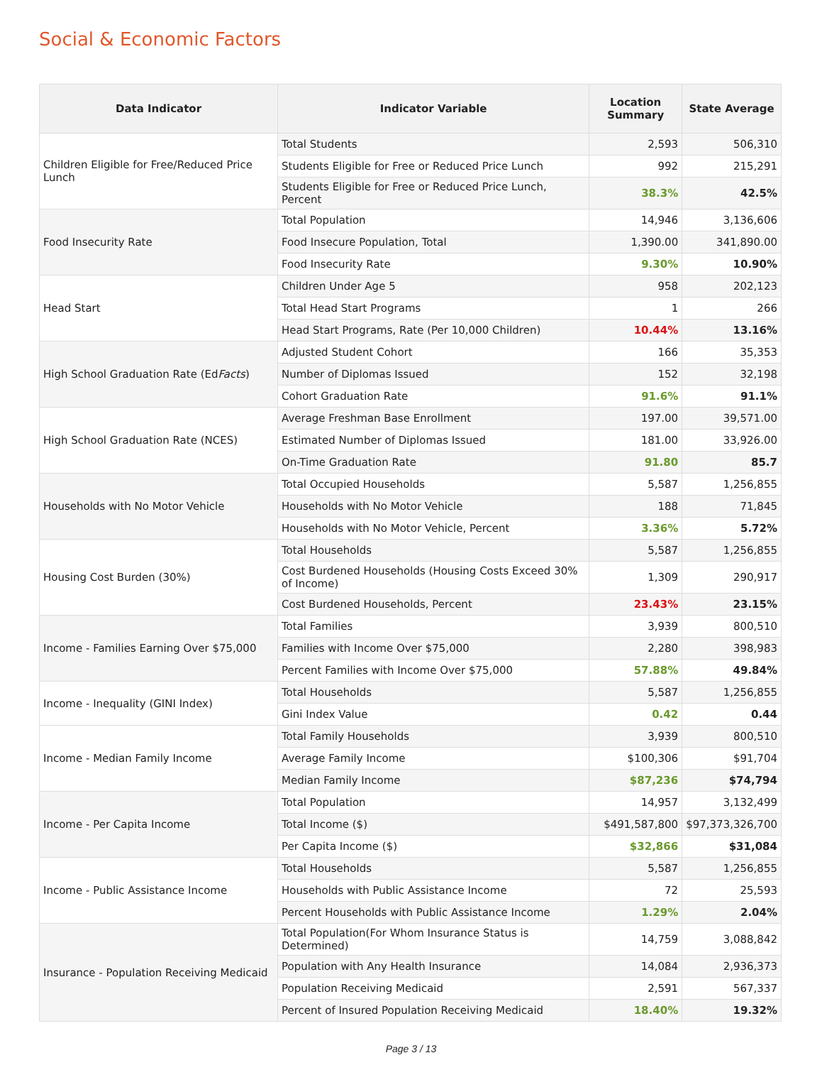Social & Economic Factors
| Data Indicator | Indicator Variable | Location Summary | State Average |
| --- | --- | --- | --- |
| Children Eligible for Free/Reduced Price Lunch | Total Students | 2,593 | 506,310 |
| | Students Eligible for Free or Reduced Price Lunch | 992 | 215,291 |
| | Students Eligible for Free or Reduced Price Lunch, Percent | 38.3% | 42.5% |
| Food Insecurity Rate | Total Population | 14,946 | 3,136,606 |
| | Food Insecure Population, Total | 1,390.00 | 341,890.00 |
| | Food Insecurity Rate | 9.30% | 10.90% |
| Head Start | Children Under Age 5 | 958 | 202,123 |
| | Total Head Start Programs | 1 | 266 |
| | Head Start Programs, Rate (Per 10,000 Children) | 10.44% | 13.16% |
| High School Graduation Rate (Ed Facts ) | Adjusted Student Cohort | 166 | 35,353 |
| | Number of Diplomas Issued | 152 | 32,198 |
| | Cohort Graduation Rate | 91.6% | 91.1% |
| High School Graduation Rate (NCES) | Average Freshman Base Enrollment | 197.00 | 39,571.00 |
| | Estimated Number of Diplomas Issued | 181.00 | 33,926.00 |
| | On-Time Graduation Rate | 91.80 | 85.7 |
| Households with No Motor Vehicle | Total Occupied Households | 5,587 | 1,256,855 |
| | Households with No Motor Vehicle | 188 | 71,845 |
| | Households with No Motor Vehicle, Percent | 3.36% | 5.72% |
| Housing Cost Burden (30%) | Total Households | 5,587 | 1,256,855 |
| | Cost Burdened Households (Housing Costs Exceed 30% of Income) | 1,309 | 290,917 |
| | Cost Burdened Households, Percent | 23.43% | 23.15% |
| Income - Families Earning Over $75,000 | Total Families | 3,939 | 800,510 |
| | Families with Income Over $75,000 | 2,280 | 398,983 |
| | Percent Families with Income Over $75,000 | 57.88% | 49.84% |
| Income - Inequality (GINI Index) | Total Households | 5,587 | 1,256,855 |
| | Gini Index Value | 0.42 | 0.44 |
| Income - Median Family Income | Total Family Households | 3,939 | 800,510 |
| | Average Family Income | $100,306 | $91,704 |
| | Median Family Income | $87,236 | $74,794 |
| Income - Per Capita Income | Total Population | 14,957 | 3,132,499 |
| | Total Income ($) | $491,587,800 | $97,373,326,700 |
| | Per Capita Income ($) | $32,866 | $31,084 |
| Income - Public Assistance Income | Total Households | 5,587 | 1,256,855 |
| | Households with Public Assistance Income | 72 | 25,593 |
| | Percent Households with Public Assistance Income | 1.29% | 2.04% |
| Insurance - Population Receiving Medicaid | Total Population(For Whom Insurance Status is Determined) | 14,759 | 3,088,842 |
| | Population with Any Health Insurance | 14,084 | 2,936,373 |
| | Population Receiving Medicaid | 2,591 | 567,337 |
| | Percent of Insured Population Receiving Medicaid | 18.40% | 19.32% |
Page 3 / 13